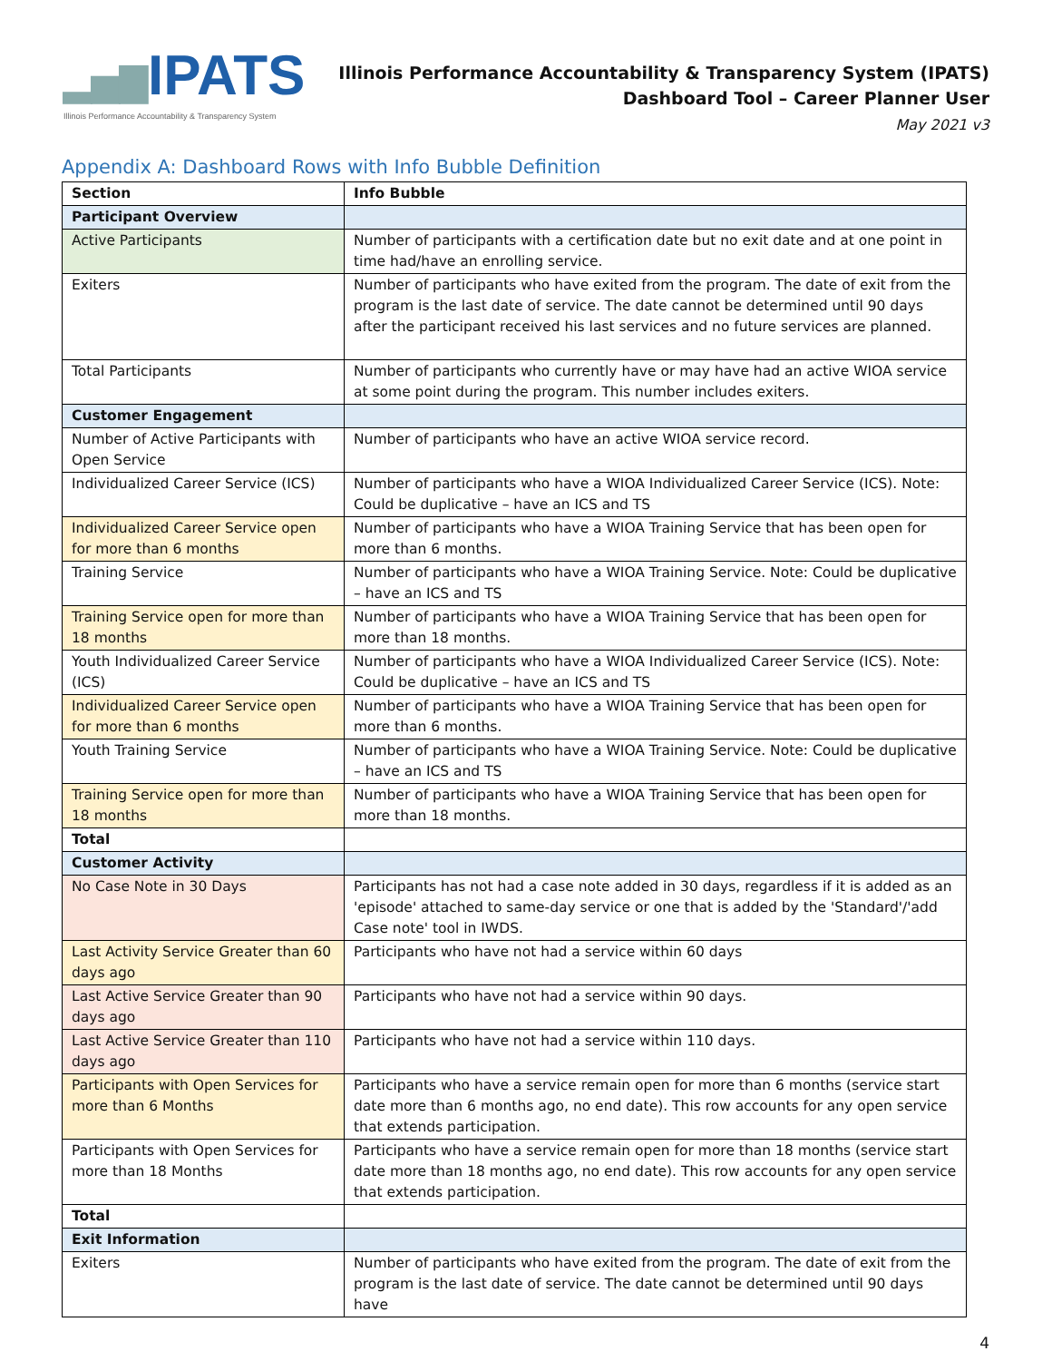▂▅▇IPATS
Illinois Performance Accountability & Transparency System
Illinois Performance Accountability & Transparency System (IPATS)
Dashboard Tool – Career Planner User
May 2021 v3
Appendix A: Dashboard Rows with Info Bubble Definition
| Section | Info Bubble |
| --- | --- |
| Participant Overview | |
| Active Participants | Number of participants with a certification date but no exit date and at one point in time had/have an enrolling service. |
| Exiters | Number of participants who have exited from the program. The date of exit from the program is the last date of service. The date cannot be determined until 90 days after the participant received his last services and no future services are planned. |
| Total Participants | Number of participants who currently have or may have had an active WIOA service at some point during the program. This number includes exiters. |
| Customer Engagement | |
| Number of Active Participants with Open Service | Number of participants who have an active WIOA service record. |
| Individualized Career Service (ICS) | Number of participants who have a WIOA Individualized Career Service (ICS). Note: Could be duplicative – have an ICS and TS |
| Individualized Career Service open for more than 6 months | Number of participants who have a WIOA Training Service that has been open for more than 6 months. |
| Training Service | Number of participants who have a WIOA Training Service. Note: Could be duplicative – have an ICS and TS |
| Training Service open for more than 18 months | Number of participants who have a WIOA Training Service that has been open for more than 18 months. |
| Youth Individualized Career Service (ICS) | Number of participants who have a WIOA Individualized Career Service (ICS). Note: Could be duplicative – have an ICS and TS |
| Individualized Career Service open for more than 6 months | Number of participants who have a WIOA Training Service that has been open for more than 6 months. |
| Youth Training Service | Number of participants who have a WIOA Training Service. Note: Could be duplicative – have an ICS and TS |
| Training Service open for more than 18 months | Number of participants who have a WIOA Training Service that has been open for more than 18 months. |
| Total | |
| Customer Activity | |
| No Case Note in 30 Days | Participants has not had a case note added in 30 days, regardless if it is added as an 'episode' attached to same-day service or one that is added by the 'Standard'/'add Case note' tool in IWDS. |
| Last Activity Service Greater than 60 days ago | Participants who have not had a service within 60 days |
| Last Active Service Greater than 90 days ago | Participants who have not had a service within 90 days. |
| Last Active Service Greater than 110 days ago | Participants who have not had a service within 110 days. |
| Participants with Open Services for more than 6 Months | Participants who have a service remain open for more than 6 months (service start date more than 6 months ago, no end date). This row accounts for any open service that extends participation. |
| Participants with Open Services for more than 18 Months | Participants who have a service remain open for more than 18 months (service start date more than 18 months ago, no end date). This row accounts for any open service that extends participation. |
| Total | |
| Exit Information | |
| Exiters | Number of participants who have exited from the program. The date of exit from the program is the last date of service. The date cannot be determined until 90 days have |
4